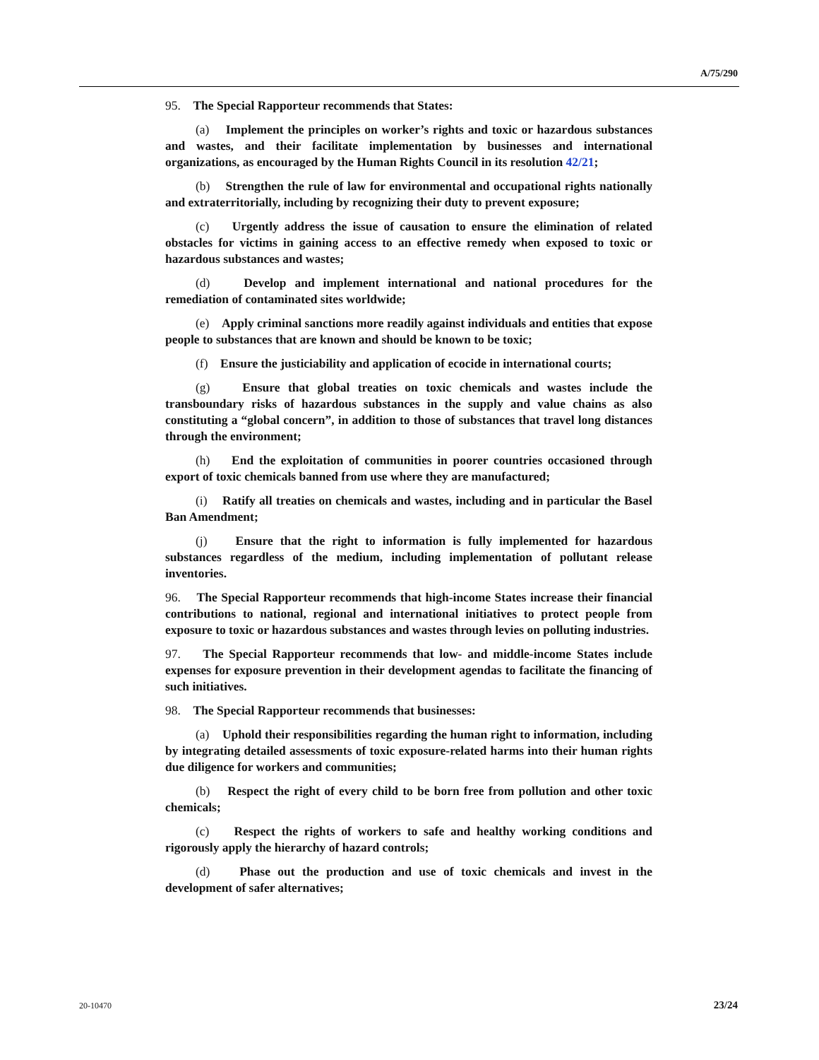A/75/290
95. The Special Rapporteur recommends that States:
(a) Implement the principles on worker’s rights and toxic or hazardous substances and wastes, and their facilitate implementation by businesses and international organizations, as encouraged by the Human Rights Council in its resolution 42/21;
(b) Strengthen the rule of law for environmental and occupational rights nationally and extraterritorially, including by recognizing their duty to prevent exposure;
(c) Urgently address the issue of causation to ensure the elimination of related obstacles for victims in gaining access to an effective remedy when exposed to toxic or hazardous substances and wastes;
(d) Develop and implement international and national procedures for the remediation of contaminated sites worldwide;
(e) Apply criminal sanctions more readily against individuals and entities that expose people to substances that are known and should be known to be toxic;
(f) Ensure the justiciability and application of ecocide in international courts;
(g) Ensure that global treaties on toxic chemicals and wastes include the transboundary risks of hazardous substances in the supply and value chains as also constituting a “global concern”, in addition to those of substances that travel long distances through the environment;
(h) End the exploitation of communities in poorer countries occasioned through export of toxic chemicals banned from use where they are manufactured;
(i) Ratify all treaties on chemicals and wastes, including and in particular the Basel Ban Amendment;
(j) Ensure that the right to information is fully implemented for hazardous substances regardless of the medium, including implementation of pollutant release inventories.
96. The Special Rapporteur recommends that high-income States increase their financial contributions to national, regional and international initiatives to protect people from exposure to toxic or hazardous substances and wastes through levies on polluting industries.
97. The Special Rapporteur recommends that low- and middle-income States include expenses for exposure prevention in their development agendas to facilitate the financing of such initiatives.
98. The Special Rapporteur recommends that businesses:
(a) Uphold their responsibilities regarding the human right to information, including by integrating detailed assessments of toxic exposure-related harms into their human rights due diligence for workers and communities;
(b) Respect the right of every child to be born free from pollution and other toxic chemicals;
(c) Respect the rights of workers to safe and healthy working conditions and rigorously apply the hierarchy of hazard controls;
(d) Phase out the production and use of toxic chemicals and invest in the development of safer alternatives;
20-10470 23/24